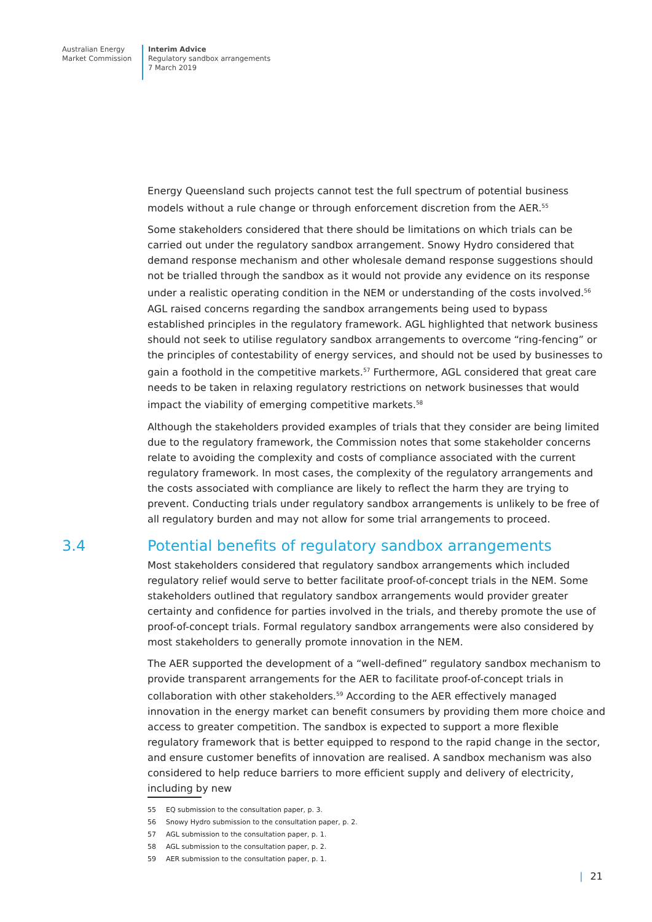Australian Energy
Market Commission
Interim Advice
Regulatory sandbox arrangements
7 March 2019
Energy Queensland such projects cannot test the full spectrum of potential business models without a rule change or through enforcement discretion from the AER.<sup>55</sup>
Some stakeholders considered that there should be limitations on which trials can be carried out under the regulatory sandbox arrangement. Snowy Hydro considered that demand response mechanism and other wholesale demand response suggestions should not be trialled through the sandbox as it would not provide any evidence on its response under a realistic operating condition in the NEM or understanding of the costs involved.<sup>56</sup> AGL raised concerns regarding the sandbox arrangements being used to bypass established principles in the regulatory framework. AGL highlighted that network business should not seek to utilise regulatory sandbox arrangements to overcome “ring-fencing” or the principles of contestability of energy services, and should not be used by businesses to gain a foothold in the competitive markets.<sup>57</sup> Furthermore, AGL considered that great care needs to be taken in relaxing regulatory restrictions on network businesses that would impact the viability of emerging competitive markets.<sup>58</sup>
Although the stakeholders provided examples of trials that they consider are being limited due to the regulatory framework, the Commission notes that some stakeholder concerns relate to avoiding the complexity and costs of compliance associated with the current regulatory framework. In most cases, the complexity of the regulatory arrangements and the costs associated with compliance are likely to reflect the harm they are trying to prevent. Conducting trials under regulatory sandbox arrangements is unlikely to be free of all regulatory burden and may not allow for some trial arrangements to proceed.
3.4 Potential benefits of regulatory sandbox arrangements
Most stakeholders considered that regulatory sandbox arrangements which included regulatory relief would serve to better facilitate proof-of-concept trials in the NEM. Some stakeholders outlined that regulatory sandbox arrangements would provider greater certainty and confidence for parties involved in the trials, and thereby promote the use of proof-of-concept trials. Formal regulatory sandbox arrangements were also considered by most stakeholders to generally promote innovation in the NEM.
The AER supported the development of a “well-defined” regulatory sandbox mechanism to provide transparent arrangements for the AER to facilitate proof-of-concept trials in collaboration with other stakeholders.<sup>59</sup> According to the AER effectively managed innovation in the energy market can benefit consumers by providing them more choice and access to greater competition. The sandbox is expected to support a more flexible regulatory framework that is better equipped to respond to the rapid change in the sector, and ensure customer benefits of innovation are realised. A sandbox mechanism was also considered to help reduce barriers to more efficient supply and delivery of electricity, including by new
55 EQ submission to the consultation paper, p. 3.
56 Snowy Hydro submission to the consultation paper, p. 2.
57 AGL submission to the consultation paper, p. 1.
58 AGL submission to the consultation paper, p. 2.
59 AER submission to the consultation paper, p. 1.
| 21